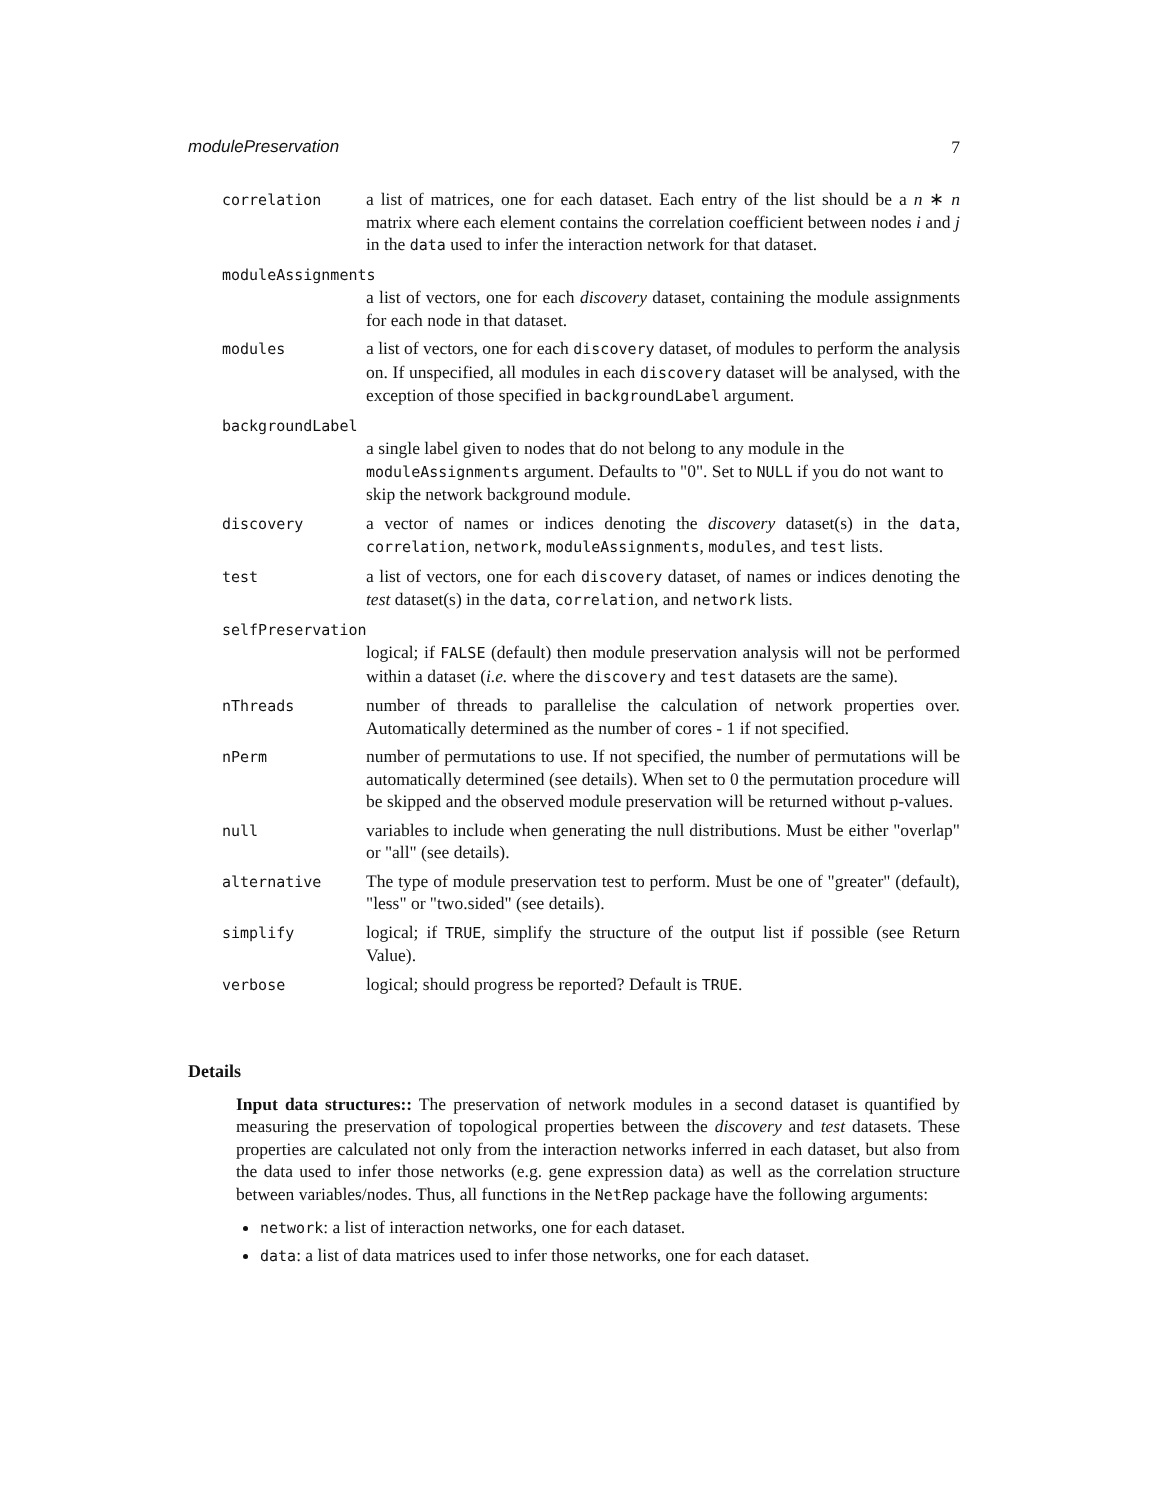modulePreservation 7
correlation
a list of matrices, one for each dataset. Each entry of the list should be a n ∗ n matrix where each element contains the correlation coefficient between nodes i and j in the data used to infer the interaction network for that dataset.
moduleAssignments
a list of vectors, one for each discovery dataset, containing the module assignments for each node in that dataset.
modules
a list of vectors, one for each discovery dataset, of modules to perform the analysis on. If unspecified, all modules in each discovery dataset will be analysed, with the exception of those specified in backgroundLabel argument.
backgroundLabel
a single label given to nodes that do not belong to any module in the moduleAssignments argument. Defaults to "0". Set to NULL if you do not want to skip the network background module.
discovery
a vector of names or indices denoting the discovery dataset(s) in the data, correlation, network, moduleAssignments, modules, and test lists.
test
a list of vectors, one for each discovery dataset, of names or indices denoting the test dataset(s) in the data, correlation, and network lists.
selfPreservation
logical; if FALSE (default) then module preservation analysis will not be performed within a dataset (i.e. where the discovery and test datasets are the same).
nThreads
number of threads to parallelise the calculation of network properties over. Automatically determined as the number of cores - 1 if not specified.
nPerm
number of permutations to use. If not specified, the number of permutations will be automatically determined (see details). When set to 0 the permutation procedure will be skipped and the observed module preservation will be returned without p-values.
null
variables to include when generating the null distributions. Must be either "overlap" or "all" (see details).
alternative
The type of module preservation test to perform. Must be one of "greater" (default), "less" or "two.sided" (see details).
simplify
logical; if TRUE, simplify the structure of the output list if possible (see Return Value).
verbose
logical; should progress be reported? Default is TRUE.
Details
Input data structures:: The preservation of network modules in a second dataset is quantified by measuring the preservation of topological properties between the discovery and test datasets. These properties are calculated not only from the interaction networks inferred in each dataset, but also from the data used to infer those networks (e.g. gene expression data) as well as the correlation structure between variables/nodes. Thus, all functions in the NetRep package have the following arguments:
network: a list of interaction networks, one for each dataset.
data: a list of data matrices used to infer those networks, one for each dataset.